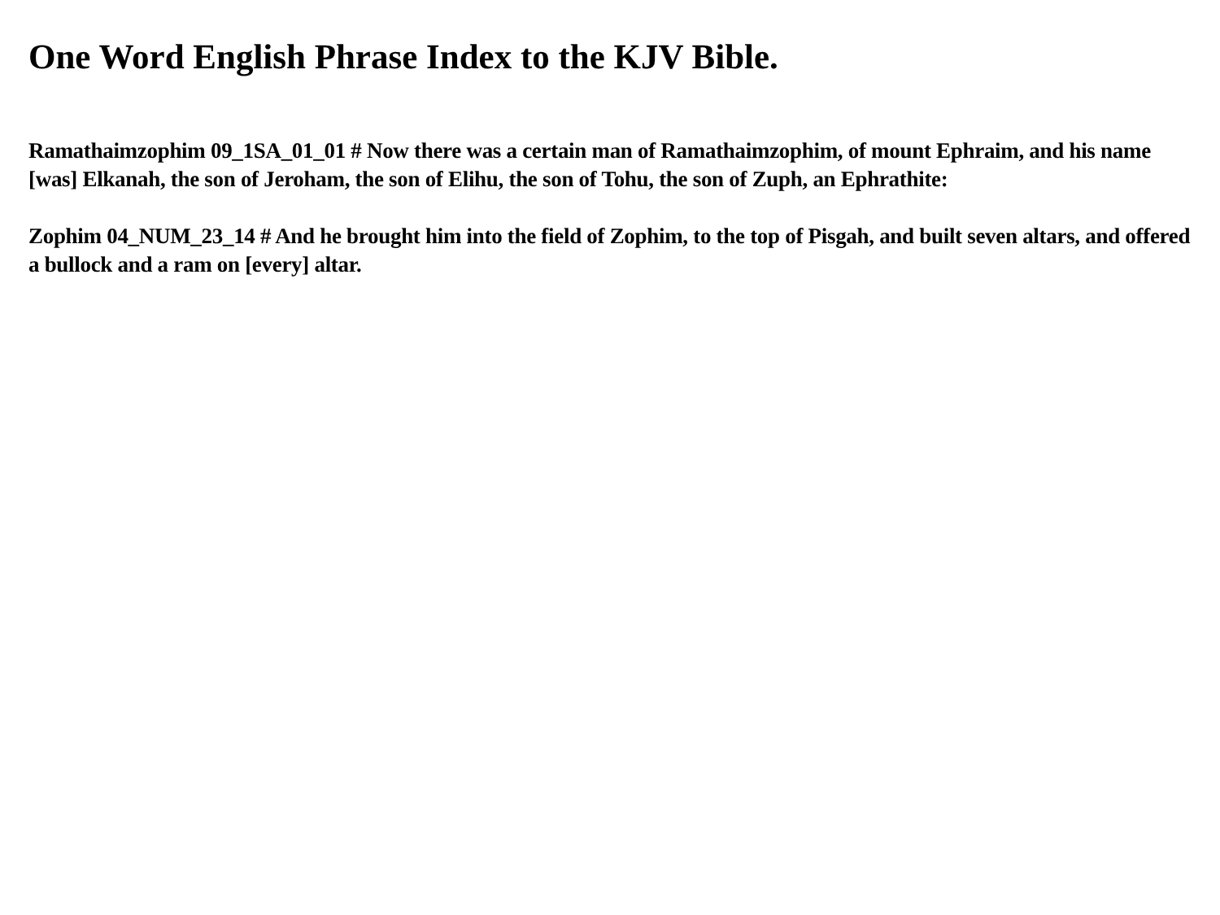One Word English Phrase Index to the KJV Bible.
Ramathaimzophim 09_1SA_01_01 # Now there was a certain man of Ramathaimzophim, of mount Ephraim, and his name [was] Elkanah, the son of Jeroham, the son of Elihu, the son of Tohu, the son of Zuph, an Ephrathite:
Zophim 04_NUM_23_14 # And he brought him into the field of Zophim, to the top of Pisgah, and built seven altars, and offered a bullock and a ram on [every] altar.